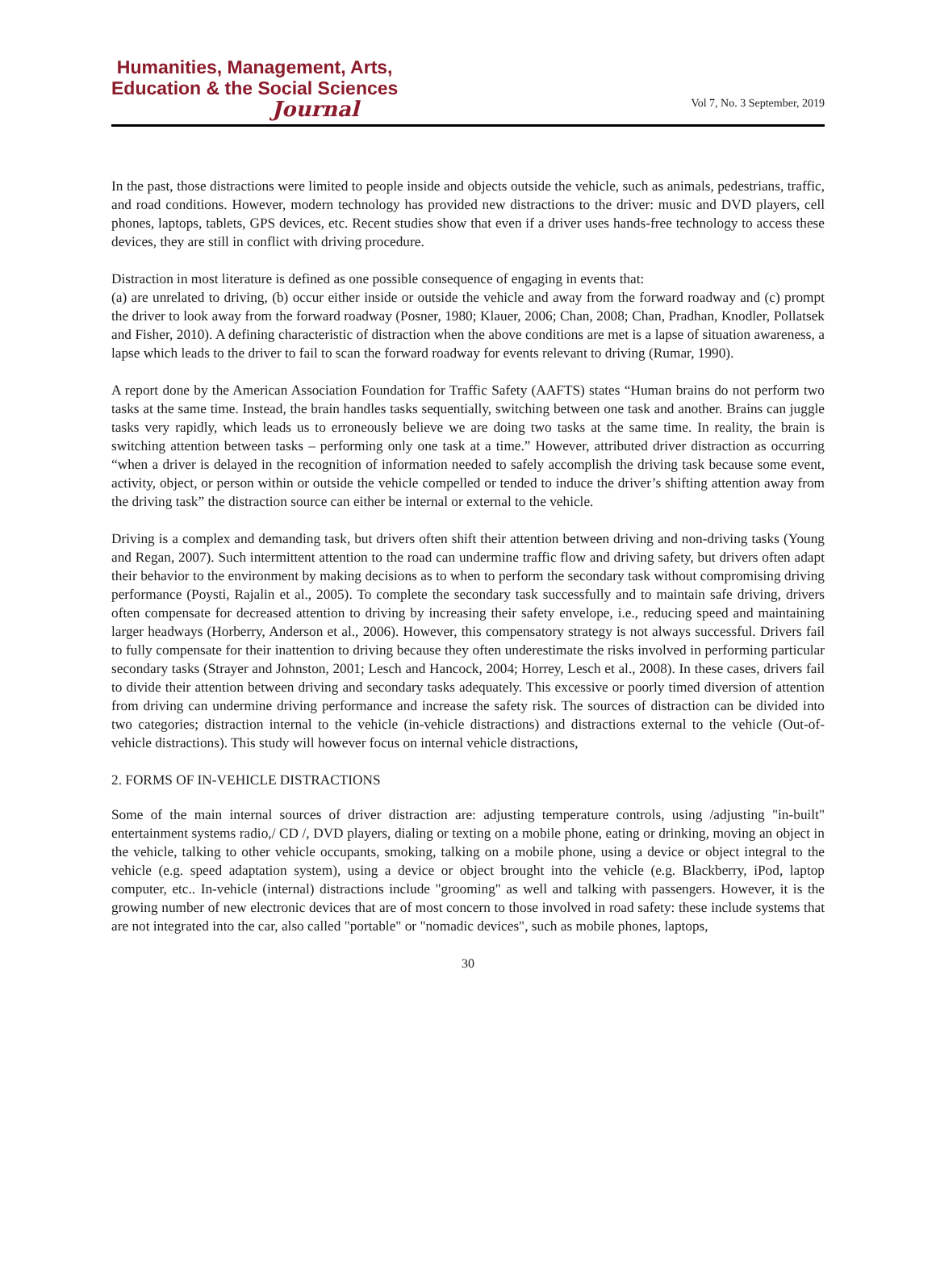Humanities, Management, Arts,
Education & the Social Sciences
Journal
Vol 7, No. 3 September, 2019
In the past, those distractions were limited to people inside and objects outside the vehicle, such as animals, pedestrians, traffic, and road conditions. However, modern technology has provided new distractions to the driver: music and DVD players, cell phones, laptops, tablets, GPS devices, etc. Recent studies show that even if a driver uses hands-free technology to access these devices, they are still in conflict with driving procedure.
Distraction in most literature is defined as one possible consequence of engaging in events that:
(a) are unrelated to driving, (b) occur either inside or outside the vehicle and away from the forward roadway and (c) prompt the driver to look away from the forward roadway (Posner, 1980; Klauer, 2006; Chan, 2008; Chan, Pradhan, Knodler, Pollatsek and Fisher, 2010). A defining characteristic of distraction when the above conditions are met is a lapse of situation awareness, a lapse which leads to the driver to fail to scan the forward roadway for events relevant to driving (Rumar, 1990).
A report done by the American Association Foundation for Traffic Safety (AAFTS) states “Human brains do not perform two tasks at the same time. Instead, the brain handles tasks sequentially, switching between one task and another. Brains can juggle tasks very rapidly, which leads us to erroneously believe we are doing two tasks at the same time. In reality, the brain is switching attention between tasks – performing only one task at a time.” However, attributed driver distraction as occurring “when a driver is delayed in the recognition of information needed to safely accomplish the driving task because some event, activity, object, or person within or outside the vehicle compelled or tended to induce the driver’s shifting attention away from the driving task” the distraction source can either be internal or external to the vehicle.
Driving is a complex and demanding task, but drivers often shift their attention between driving and non-driving tasks (Young and Regan, 2007). Such intermittent attention to the road can undermine traffic flow and driving safety, but drivers often adapt their behavior to the environment by making decisions as to when to perform the secondary task without compromising driving performance (Poysti, Rajalin et al., 2005). To complete the secondary task successfully and to maintain safe driving, drivers often compensate for decreased attention to driving by increasing their safety envelope, i.e., reducing speed and maintaining larger headways (Horberry, Anderson et al., 2006). However, this compensatory strategy is not always successful. Drivers fail to fully compensate for their inattention to driving because they often underestimate the risks involved in performing particular secondary tasks (Strayer and Johnston, 2001; Lesch and Hancock, 2004; Horrey, Lesch et al., 2008). In these cases, drivers fail to divide their attention between driving and secondary tasks adequately. This excessive or poorly timed diversion of attention from driving can undermine driving performance and increase the safety risk. The sources of distraction can be divided into two categories; distraction internal to the vehicle (in-vehicle distractions) and distractions external to the vehicle (Out-of-vehicle distractions). This study will however focus on internal vehicle distractions,
2. FORMS OF IN-VEHICLE DISTRACTIONS
Some of the main internal sources of driver distraction are: adjusting temperature controls, using /adjusting "in-built" entertainment systems radio,/ CD /, DVD players, dialing or texting on a mobile phone, eating or drinking, moving an object in the vehicle, talking to other vehicle occupants, smoking, talking on a mobile phone, using a device or object integral to the vehicle (e.g. speed adaptation system), using a device or object brought into the vehicle (e.g. Blackberry, iPod, laptop computer, etc.. In-vehicle (internal) distractions include "grooming" as well and talking with passengers. However, it is the growing number of new electronic devices that are of most concern to those involved in road safety: these include systems that are not integrated into the car, also called "portable" or "nomadic devices", such as mobile phones, laptops,
30